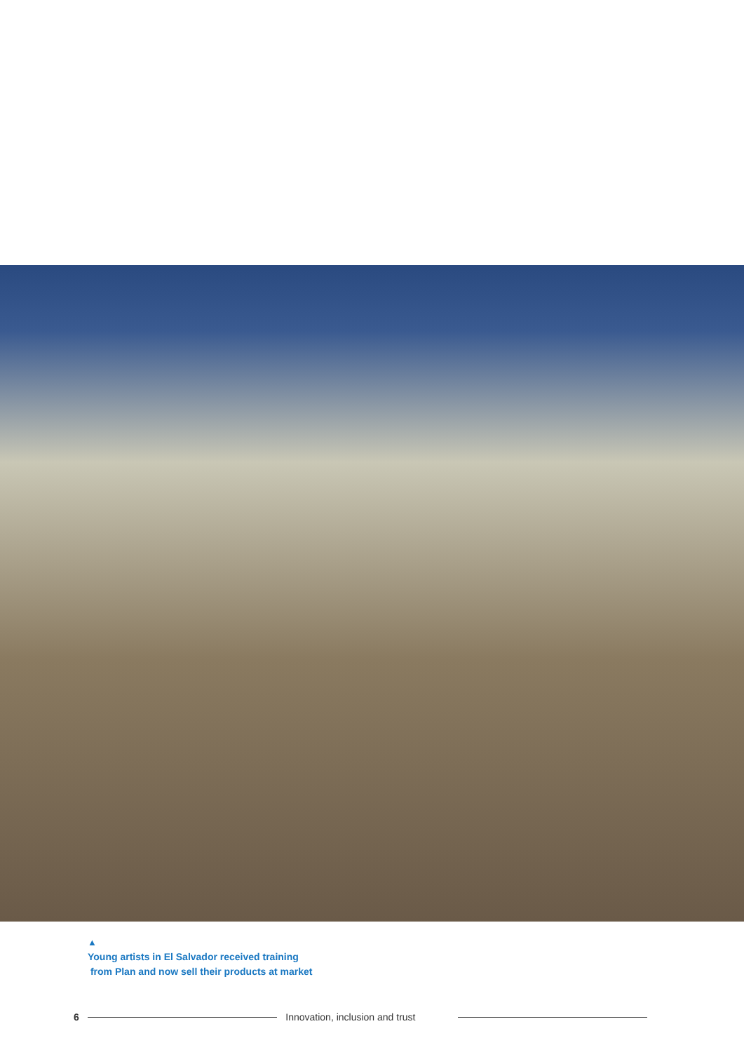▲
Young artists in El Salvador received training
from Plan and now sell their products at market
6 Innovation, inclusion and trust